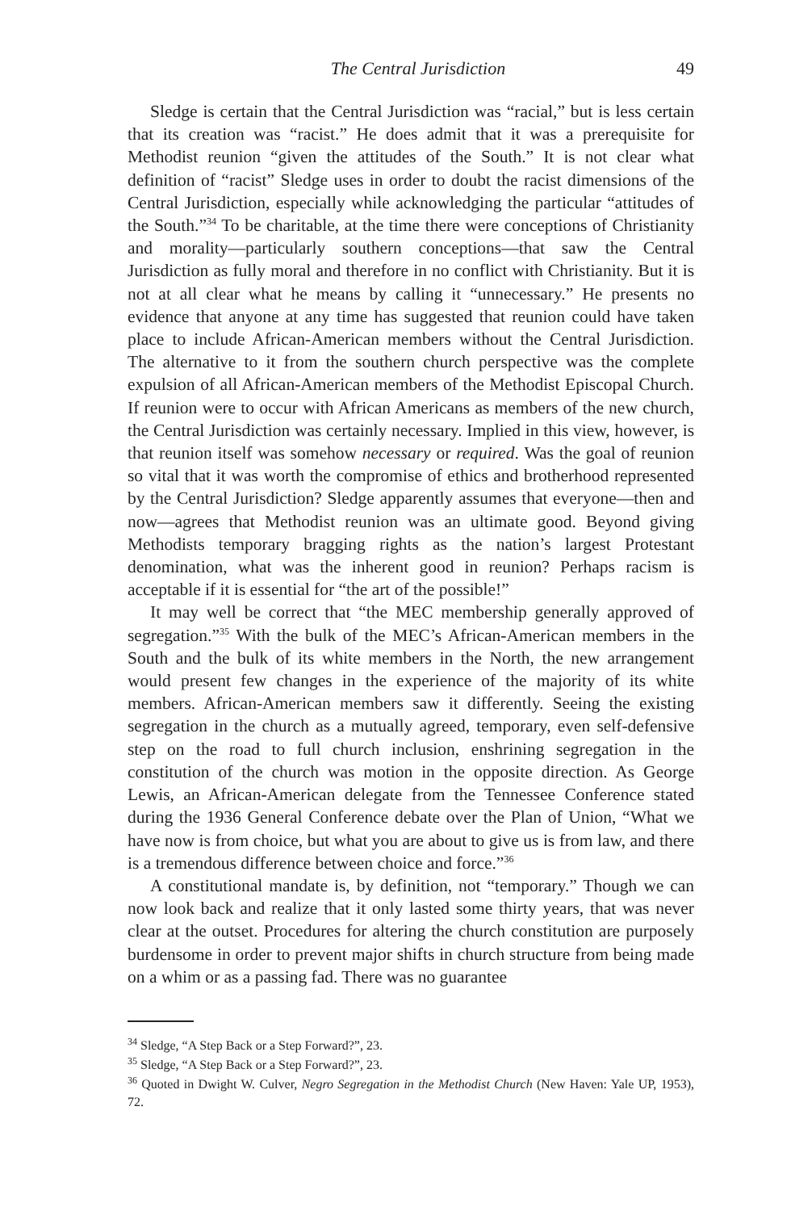The Central Jurisdiction 49
Sledge is certain that the Central Jurisdiction was “racial,” but is less certain that its creation was “racist.” He does admit that it was a prerequisite for Methodist reunion “given the attitudes of the South.” It is not clear what definition of “racist” Sledge uses in order to doubt the racist dimensions of the Central Jurisdiction, especially while acknowledging the particular “attitudes of the South.”<sup>34</sup> To be charitable, at the time there were conceptions of Christianity and morality—particularly southern conceptions—that saw the Central Jurisdiction as fully moral and therefore in no conflict with Christianity. But it is not at all clear what he means by calling it “unnecessary.” He presents no evidence that anyone at any time has suggested that reunion could have taken place to include African-American members without the Central Jurisdiction. The alternative to it from the southern church perspective was the complete expulsion of all African-American members of the Methodist Episcopal Church. If reunion were to occur with African Americans as members of the new church, the Central Jurisdiction was certainly necessary. Implied in this view, however, is that reunion itself was somehow necessary or required. Was the goal of reunion so vital that it was worth the compromise of ethics and brotherhood represented by the Central Jurisdiction? Sledge apparently assumes that everyone—then and now—agrees that Methodist reunion was an ultimate good. Beyond giving Methodists temporary bragging rights as the nation’s largest Protestant denomination, what was the inherent good in reunion? Perhaps racism is acceptable if it is essential for “the art of the possible!”
It may well be correct that “the MEC membership generally approved of segregation.”<sup>35</sup> With the bulk of the MEC’s African-American members in the South and the bulk of its white members in the North, the new arrangement would present few changes in the experience of the majority of its white members. African-American members saw it differently. Seeing the existing segregation in the church as a mutually agreed, temporary, even self-defensive step on the road to full church inclusion, enshrining segregation in the constitution of the church was motion in the opposite direction. As George Lewis, an African-American delegate from the Tennessee Conference stated during the 1936 General Conference debate over the Plan of Union, “What we have now is from choice, but what you are about to give us is from law, and there is a tremendous difference between choice and force.”<sup>36</sup>
A constitutional mandate is, by definition, not “temporary.” Though we can now look back and realize that it only lasted some thirty years, that was never clear at the outset. Procedures for altering the church constitution are purposely burdensome in order to prevent major shifts in church structure from being made on a whim or as a passing fad. There was no guarantee
<sup>34</sup> Sledge, “A Step Back or a Step Forward?”, 23.
<sup>35</sup> Sledge, “A Step Back or a Step Forward?”, 23.
<sup>36</sup> Quoted in Dwight W. Culver, Negro Segregation in the Methodist Church (New Haven: Yale UP, 1953), 72.